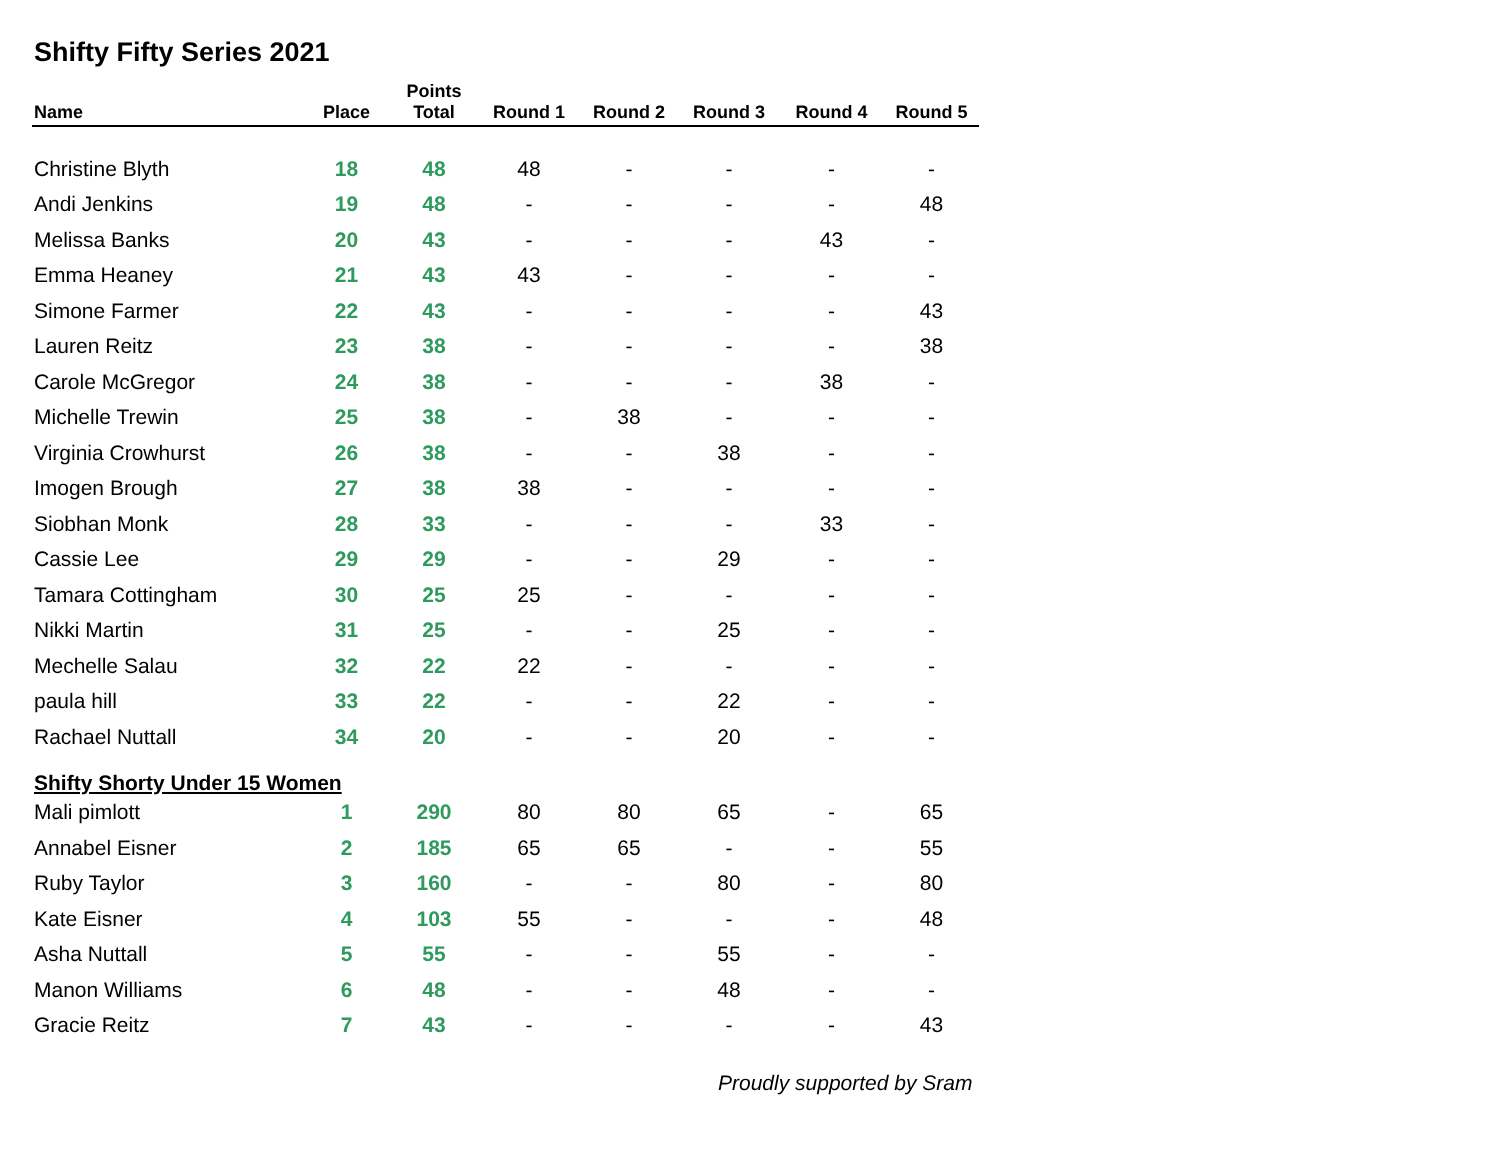Shifty Fifty Series 2021
| Name | Place | Points Total | Round 1 | Round 2 | Round 3 | Round 4 | Round 5 |
| --- | --- | --- | --- | --- | --- | --- | --- |
| Christine Blyth | 18 | 48 | 48 | - | - | - | - |
| Andi Jenkins | 19 | 48 | - | - | - | - | 48 |
| Melissa Banks | 20 | 43 | - | - | - | 43 | - |
| Emma Heaney | 21 | 43 | 43 | - | - | - | - |
| Simone Farmer | 22 | 43 | - | - | - | - | 43 |
| Lauren Reitz | 23 | 38 | - | - | - | - | 38 |
| Carole McGregor | 24 | 38 | - | - | - | 38 | - |
| Michelle Trewin | 25 | 38 | - | 38 | - | - | - |
| Virginia Crowhurst | 26 | 38 | - | - | 38 | - | - |
| Imogen Brough | 27 | 38 | 38 | - | - | - | - |
| Siobhan Monk | 28 | 33 | - | - | - | 33 | - |
| Cassie Lee | 29 | 29 | - | - | 29 | - | - |
| Tamara Cottingham | 30 | 25 | 25 | - | - | - | - |
| Nikki Martin | 31 | 25 | - | - | 25 | - | - |
| Mechelle Salau | 32 | 22 | 22 | - | - | - | - |
| paula hill | 33 | 22 | - | - | 22 | - | - |
| Rachael Nuttall | 34 | 20 | - | - | 20 | - | - |
| Shifty Shorty Under 15 Women | | | | | | | |
| Mali pimlott | 1 | 290 | 80 | 80 | 65 | - | 65 |
| Annabel Eisner | 2 | 185 | 65 | 65 | - | - | 55 |
| Ruby Taylor | 3 | 160 | - | - | 80 | - | 80 |
| Kate Eisner | 4 | 103 | 55 | - | - | - | 48 |
| Asha Nuttall | 5 | 55 | - | - | 55 | - | - |
| Manon Williams | 6 | 48 | - | - | 48 | - | - |
| Gracie Reitz | 7 | 43 | - | - | - | - | 43 |
Proudly supported by Sram